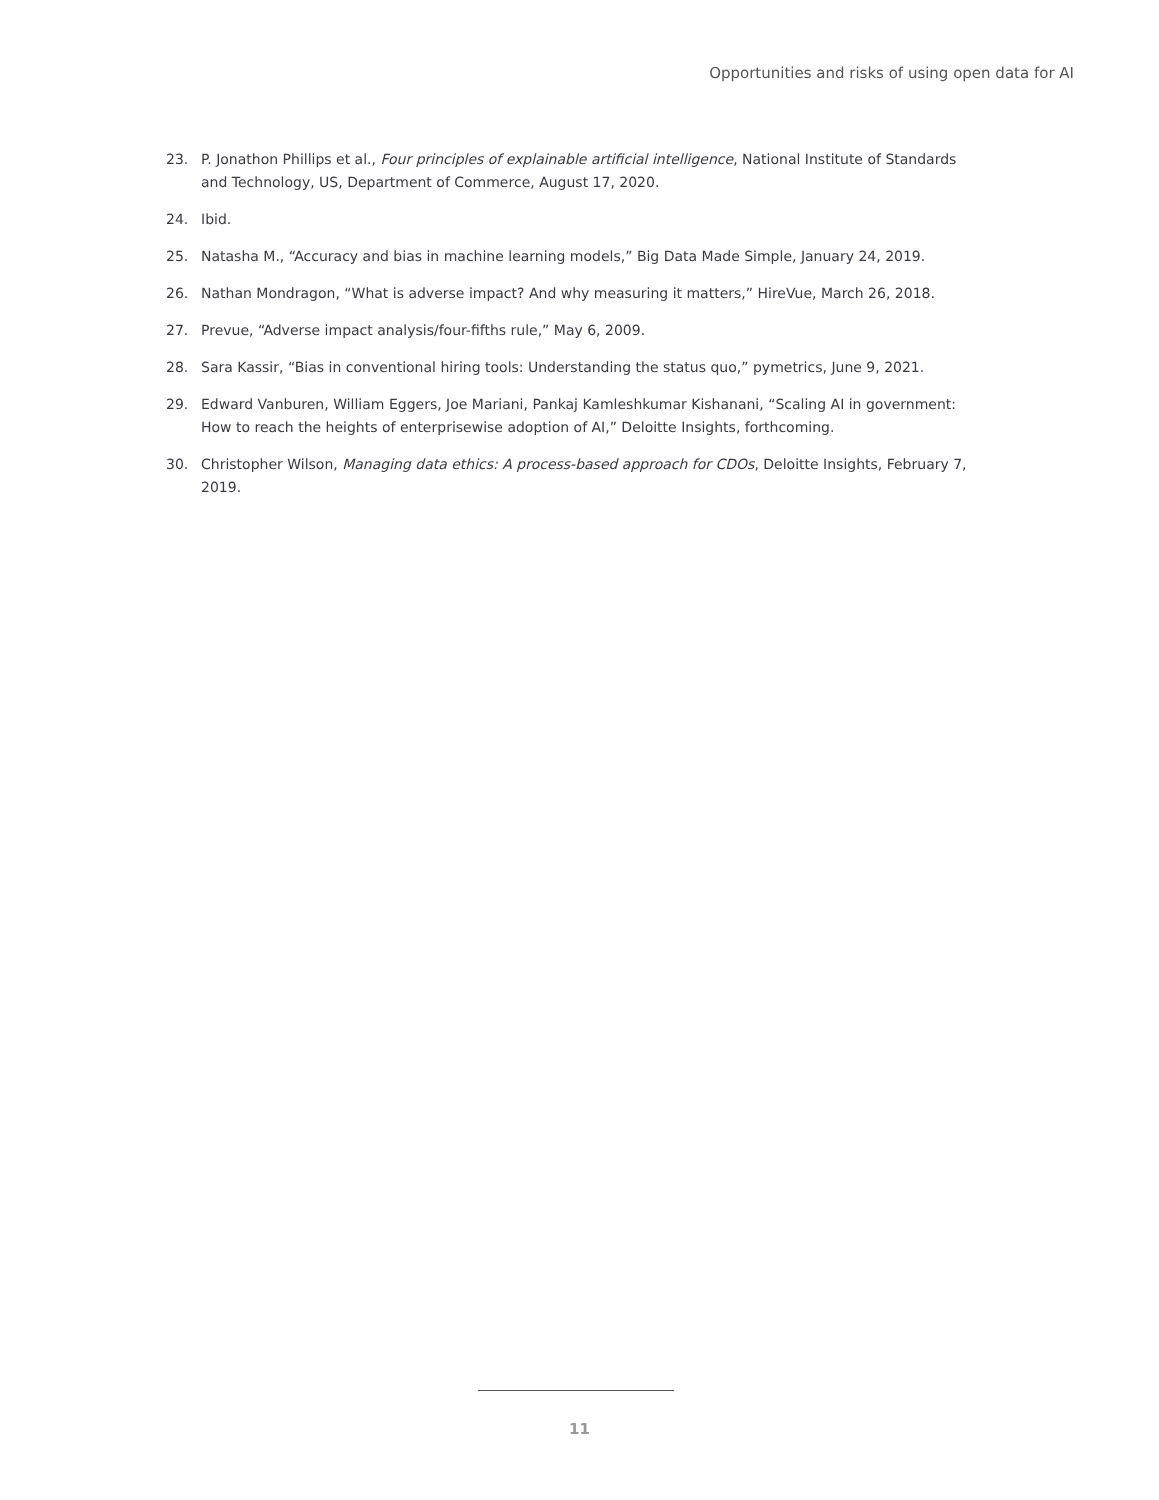Opportunities and risks of using open data for AI
23. P. Jonathon Phillips et al., Four principles of explainable artificial intelligence, National Institute of Standards and Technology, US, Department of Commerce, August 17, 2020.
24. Ibid.
25. Natasha M., “Accuracy and bias in machine learning models,” Big Data Made Simple, January 24, 2019.
26. Nathan Mondragon, “What is adverse impact? And why measuring it matters,” HireVue, March 26, 2018.
27. Prevue, “Adverse impact analysis/four-fifths rule,” May 6, 2009.
28. Sara Kassir, “Bias in conventional hiring tools: Understanding the status quo,” pymetrics, June 9, 2021.
29. Edward Vanburen, William Eggers, Joe Mariani, Pankaj Kamleshkumar Kishanani, “Scaling AI in government: How to reach the heights of enterprisewise adoption of AI,” Deloitte Insights, forthcoming.
30. Christopher Wilson, Managing data ethics: A process-based approach for CDOs, Deloitte Insights, February 7, 2019.
11